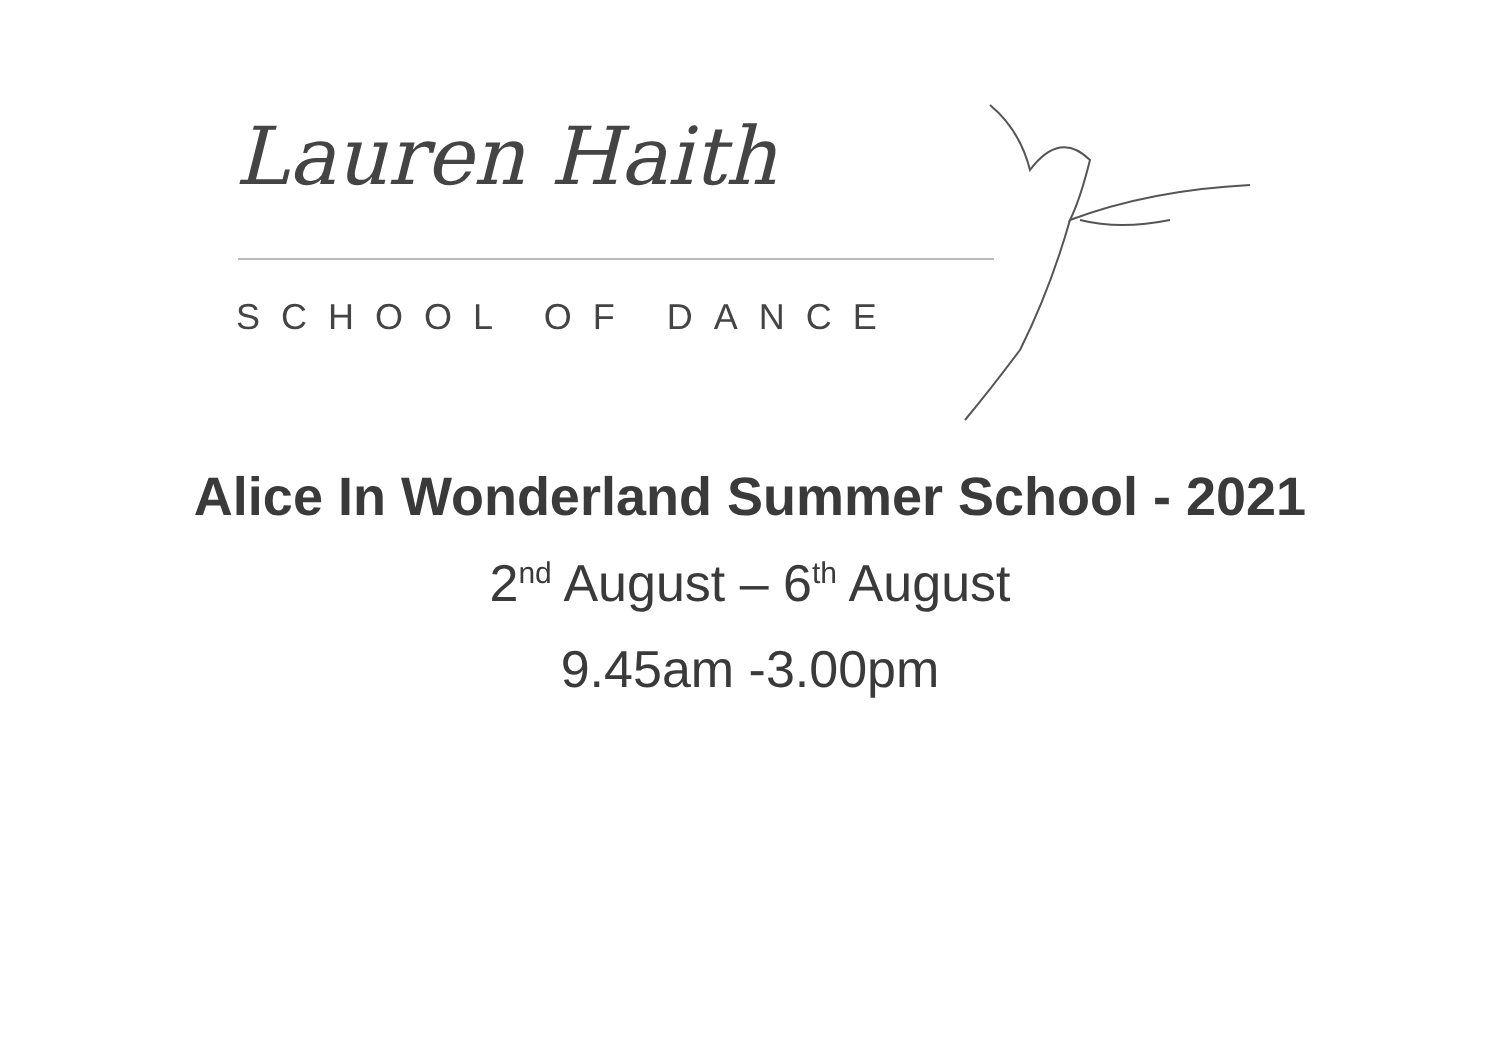Lauren Haith
SCHOOL OF DANCE
Alice In Wonderland Summer School - 2021
2<sup>nd</sup> August – 6<sup>th</sup> August
9.45am -3.00pm